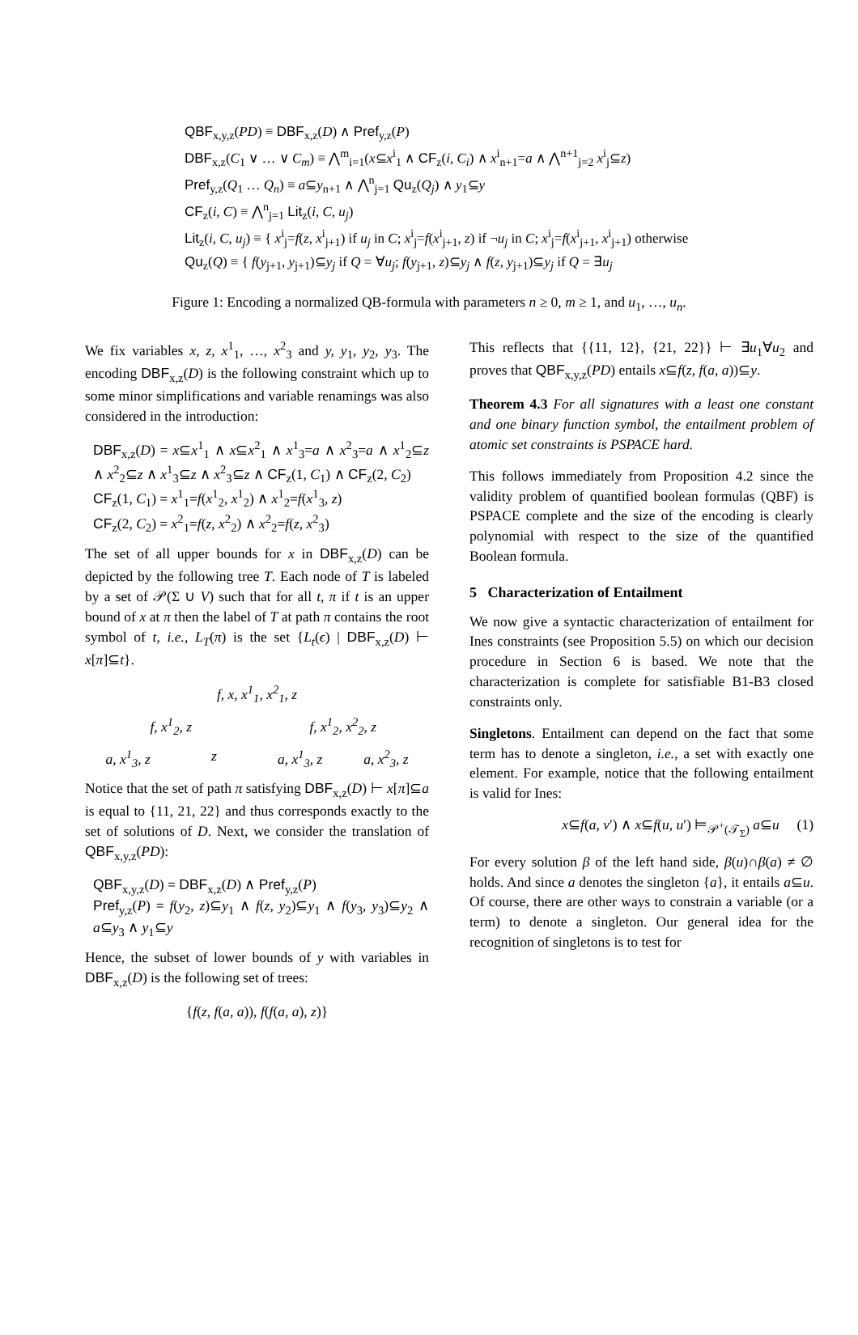QBF<sub>x,y,z</sub>(PD) ≡ DBF<sub>x,z</sub>(D) ∧ Pref<sub>y,z</sub>(P)
DBF<sub>x,z</sub>(C<sub>1</sub> ∨ … ∨ C<sub>m</sub>) ≡ ⋀<sup>m</sup><sub>i=1</sub>(x⊆x<sup>i</sup><sub>1</sub> ∧ CF<sub>z</sub>(i, C<sub>i</sub>) ∧ x<sup>i</sup><sub>n+1</sub>=a ∧ ⋀<sup>n+1</sup><sub>j=2</sub> x<sup>i</sup><sub>j</sub>⊆z)
Pref<sub>y,z</sub>(Q<sub>1</sub> … Q<sub>n</sub>) ≡ a⊆y<sub>n+1</sub> ∧ ⋀<sup>n</sup><sub>j=1</sub> Qu<sub>z</sub>(Q<sub>j</sub>) ∧ y<sub>1</sub>⊆y
CF<sub>z</sub>(i, C) ≡ ⋀<sup>n</sup><sub>j=1</sub> Lit<sub>z</sub>(i, C, u<sub>j</sub>)
Lit<sub>z</sub>(i, C, u<sub>j</sub>) ≡ { x<sup>i</sup><sub>j</sub>=f(z, x<sup>i</sup><sub>j+1</sub>) if u<sub>j</sub> in C; x<sup>i</sup><sub>j</sub>=f(x<sup>i</sup><sub>j+1</sub>, z) if ¬u<sub>j</sub> in C; x<sup>i</sup><sub>j</sub>=f(x<sup>i</sup><sub>j+1</sub>, x<sup>i</sup><sub>j+1</sub>) otherwise
Qu<sub>z</sub>(Q) ≡ { f(y<sub>j+1</sub>, y<sub>j+1</sub>)⊆y<sub>j</sub> if Q = ∀u<sub>j</sub>; f(y<sub>j+1</sub>, z)⊆y<sub>j</sub> ∧ f(z, y<sub>j+1</sub>)⊆y<sub>j</sub> if Q = ∃u<sub>j</sub>
Figure 1: Encoding a normalized QB-formula with parameters n ≥ 0, m ≥ 1, and u<sub>1</sub>, …, u<sub>n</sub>.
We fix variables x, z, x<sup>1</sup><sub>1</sub>, …, x<sup>2</sup><sub>3</sub> and y, y<sub>1</sub>, y<sub>2</sub>, y<sub>3</sub>. The encoding DBF<sub>x,z</sub>(D) is the following constraint which up to some minor simplifications and variable renamings was also considered in the introduction:
DBF<sub>x,z</sub>(D) = x⊆x<sup>1</sup><sub>1</sub> ∧ x⊆x<sup>2</sup><sub>1</sub> ∧ x<sup>1</sup><sub>3</sub>=a ∧ x<sup>2</sup><sub>3</sub>=a ∧ x<sup>1</sup><sub>2</sub>⊆z ∧ x<sup>2</sup><sub>2</sub>⊆z ∧ x<sup>1</sup><sub>3</sub>⊆z ∧ x<sup>2</sup><sub>3</sub>⊆z ∧ CF<sub>z</sub>(1, C<sub>1</sub>) ∧ CF<sub>z</sub>(2, C<sub>2</sub>)
CF<sub>z</sub>(1, C<sub>1</sub>) = x<sup>1</sup><sub>1</sub>=f(x<sup>1</sup><sub>2</sub>, x<sup>1</sup><sub>2</sub>) ∧ x<sup>1</sup><sub>2</sub>=f(x<sup>1</sup><sub>3</sub>, z)
CF<sub>z</sub>(2, C<sub>2</sub>) = x<sup>2</sup><sub>1</sub>=f(z, x<sup>2</sup><sub>2</sub>) ∧ x<sup>2</sup><sub>2</sub>=f(z, x<sup>2</sup><sub>3</sub>)
The set of all upper bounds for x in DBF<sub>x,z</sub>(D) can be depicted by the following tree T. Each node of T is labeled by a set of 𝒫(Σ ∪ V) such that for all t, π if t is an upper bound of x at π then the label of T at path π contains the root symbol of t, i.e., L<sub>T</sub>(π) is the set {L<sub>t</sub>(ϵ) | DBF<sub>x,z</sub>(D) ⊢ x[π]⊆t}.
f, x, x<sup>1</sup><sub>1</sub>, x<sup>2</sup><sub>1</sub>, z
f, x<sup>1</sup><sub>2</sub>, z f, x<sup>1</sup><sub>2</sub>, x<sup>2</sup><sub>2</sub>, z
a, x<sup>1</sup><sub>3</sub>, z z a, x<sup>1</sup><sub>3</sub>, z a, x<sup>2</sup><sub>3</sub>, z
Notice that the set of path π satisfying DBF<sub>x,z</sub>(D) ⊢ x[π]⊆a is equal to {11, 21, 22} and thus corresponds exactly to the set of solutions of D. Next, we consider the translation of QBF<sub>x,y,z</sub>(PD):
QBF<sub>x,y,z</sub>(D) = DBF<sub>x,z</sub>(D) ∧ Pref<sub>y,z</sub>(P)
Pref<sub>y,z</sub>(P) = f(y<sub>2</sub>, z)⊆y<sub>1</sub> ∧ f(z, y<sub>2</sub>)⊆y<sub>1</sub> ∧ f(y<sub>3</sub>, y<sub>3</sub>)⊆y<sub>2</sub> ∧ a⊆y<sub>3</sub> ∧ y<sub>1</sub>⊆y
Hence, the subset of lower bounds of y with variables in DBF<sub>x,z</sub>(D) is the following set of trees:
{f(z, f(a, a)), f(f(a, a), z)}
This reflects that {{11, 12}, {21, 22}} ⊢ ∃u<sub>1</sub>∀u<sub>2</sub> and proves that QBF<sub>x,y,z</sub>(PD) entails x⊆f(z, f(a, a))⊆y.
Theorem 4.3 For all signatures with a least one constant and one binary function symbol, the entailment problem of atomic set constraints is PSPACE hard.
This follows immediately from Proposition 4.2 since the validity problem of quantified boolean formulas (QBF) is PSPACE complete and the size of the encoding is clearly polynomial with respect to the size of the quantified Boolean formula.
5 Characterization of Entailment
We now give a syntactic characterization of entailment for Ines constraints (see Proposition 5.5) on which our decision procedure in Section 6 is based. We note that the characterization is complete for satisfiable B1-B3 closed constraints only.
Singletons. Entailment can depend on the fact that some term has to denote a singleton, i.e., a set with exactly one element. For example, notice that the following entailment is valid for Ines:
x⊆f(a, v′) ∧ x⊆f(u, u′) ⊨<sub>𝒫<sup>+</sup>(𝒯<sub>Σ</sub>)</sub> a⊆u (1)
For every solution β of the left hand side, β(u)∩β(a) ≠ ∅ holds. And since a denotes the singleton {a}, it entails a⊆u. Of course, there are other ways to constrain a variable (or a term) to denote a singleton. Our general idea for the recognition of singletons is to test for